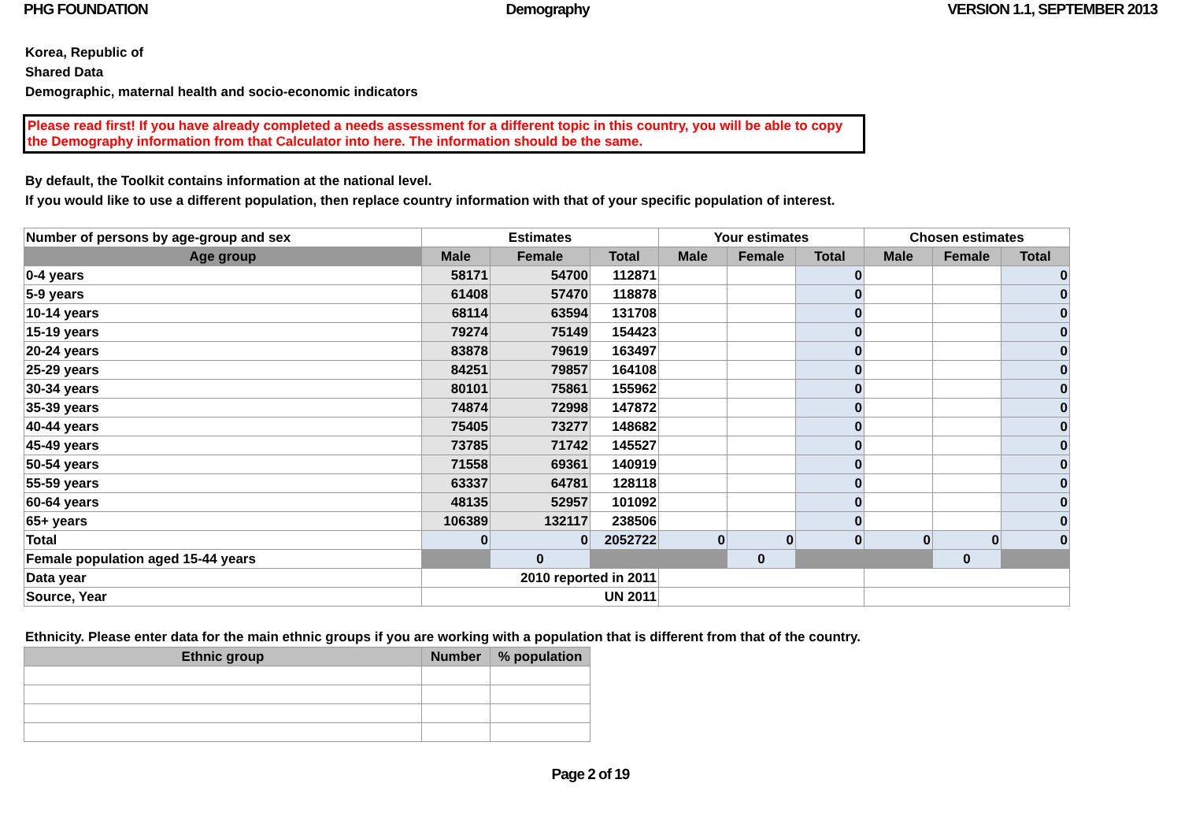PHG FOUNDATION Demography VERSION 1.1, SEPTEMBER 2013
Korea, Republic of
Shared Data
Demographic, maternal health and socio-economic indicators
Please read first! If you have already completed a needs assessment for a different topic in this country, you will be able to copy the Demography information from that Calculator into here. The information should be the same.
By default, the Toolkit contains information at the national level.
If you would like to use a different population, then replace country information with that of your specific population of interest.
| Number of persons by age-group and sex | Estimates | | | Your estimates | | | Chosen estimates | | |
| --- | --- | --- | --- | --- | --- | --- | --- | --- | --- |
| Age group | Male | Female | Total | Male | Female | Total | Male | Female | Total |
| 0-4 years | 58171 | 54700 | 112871 | | | 0 | | | 0 |
| 5-9 years | 61408 | 57470 | 118878 | | | 0 | | | 0 |
| 10-14 years | 68114 | 63594 | 131708 | | | 0 | | | 0 |
| 15-19 years | 79274 | 75149 | 154423 | | | 0 | | | 0 |
| 20-24 years | 83878 | 79619 | 163497 | | | 0 | | | 0 |
| 25-29 years | 84251 | 79857 | 164108 | | | 0 | | | 0 |
| 30-34 years | 80101 | 75861 | 155962 | | | 0 | | | 0 |
| 35-39 years | 74874 | 72998 | 147872 | | | 0 | | | 0 |
| 40-44 years | 75405 | 73277 | 148682 | | | 0 | | | 0 |
| 45-49 years | 73785 | 71742 | 145527 | | | 0 | | | 0 |
| 50-54 years | 71558 | 69361 | 140919 | | | 0 | | | 0 |
| 55-59 years | 63337 | 64781 | 128118 | | | 0 | | | 0 |
| 60-64 years | 48135 | 52957 | 101092 | | | 0 | | | 0 |
| 65+ years | 106389 | 132117 | 238506 | | | 0 | | | 0 |
| Total | 0 | 0 | 2052722 | 0 | 0 | 0 | 0 | 0 | 0 |
| Female population aged 15-44 years | | 0 | | | 0 | | | 0 | |
| Data year | 2010 reported in 2011 | | | | | | | | |
| Source, Year | UN 2011 | | | | | | | | |
Ethnicity. Please enter data for the main ethnic groups if you are working with a population that is different from that of the country.
| Ethnic group | Number | % population |
| --- | --- | --- |
Page 2 of 19